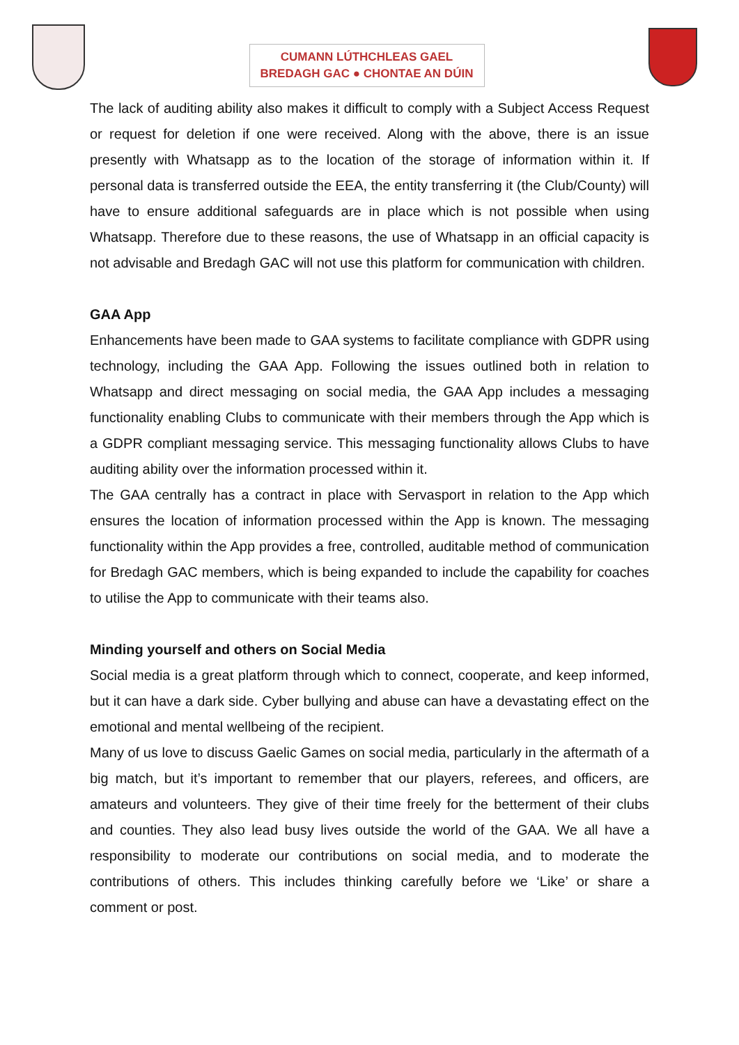CUMANN LÚTHCHLEAS GAEL
BREDAGH GAC ● CHONTAE AN DÚIN
The lack of auditing ability also makes it difficult to comply with a Subject Access Request or request for deletion if one were received. Along with the above, there is an issue presently with Whatsapp as to the location of the storage of information within it. If personal data is transferred outside the EEA, the entity transferring it (the Club/County) will have to ensure additional safeguards are in place which is not possible when using Whatsapp. Therefore due to these reasons, the use of Whatsapp in an official capacity is not advisable and Bredagh GAC will not use this platform for communication with children.
GAA App
Enhancements have been made to GAA systems to facilitate compliance with GDPR using technology, including the GAA App. Following the issues outlined both in relation to Whatsapp and direct messaging on social media, the GAA App includes a messaging functionality enabling Clubs to communicate with their members through the App which is a GDPR compliant messaging service. This messaging functionality allows Clubs to have auditing ability over the information processed within it.
The GAA centrally has a contract in place with Servasport in relation to the App which ensures the location of information processed within the App is known. The messaging functionality within the App provides a free, controlled, auditable method of communication for Bredagh GAC members, which is being expanded to include the capability for coaches to utilise the App to communicate with their teams also.
Minding yourself and others on Social Media
Social media is a great platform through which to connect, cooperate, and keep informed, but it can have a dark side. Cyber bullying and abuse can have a devastating effect on the emotional and mental wellbeing of the recipient.
Many of us love to discuss Gaelic Games on social media, particularly in the aftermath of a big match, but it’s important to remember that our players, referees, and officers, are amateurs and volunteers. They give of their time freely for the betterment of their clubs and counties. They also lead busy lives outside the world of the GAA. We all have a responsibility to moderate our contributions on social media, and to moderate the contributions of others. This includes thinking carefully before we ‘Like’ or share a comment or post.